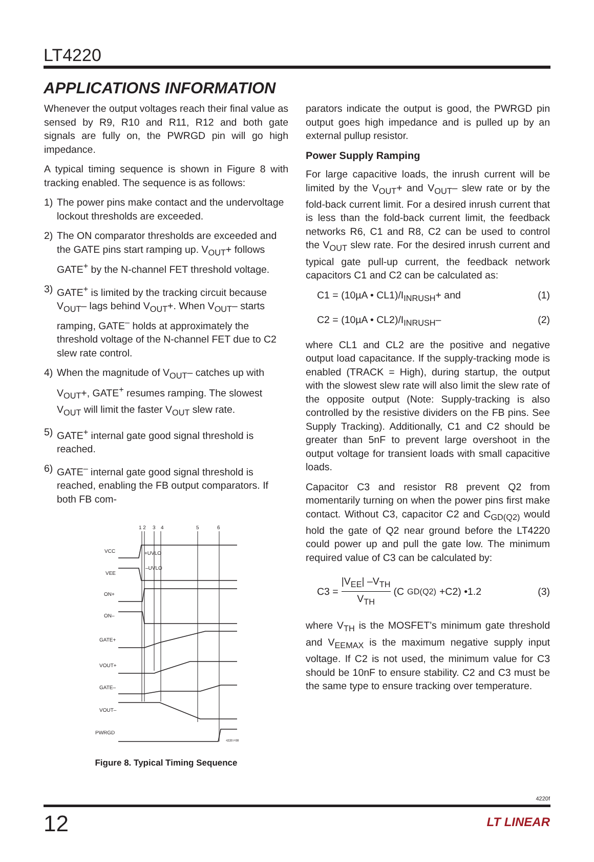LT4220
APPLICATIONS INFORMATION
Whenever the output voltages reach their final value as sensed by R9, R10 and R11, R12 and both gate signals are fully on, the PWRGD pin will go high impedance.
A typical timing sequence is shown in Figure 8 with tracking enabled. The sequence is as follows:
1) The power pins make contact and the undervoltage lockout thresholds are exceeded.
2) The ON comparator thresholds are exceeded and the GATE pins start ramping up. V<sub>OUT</sub>+ follows GATE<sup>+</sup> by the N-channel FET threshold voltage.
3) GATE<sup>+</sup> is limited by the tracking circuit because V<sub>OUT</sub>– lags behind V<sub>OUT</sub>+. When V<sub>OUT</sub>– starts ramping, GATE<sup>–</sup> holds at approximately the threshold voltage of the N-channel FET due to C2 slew rate control.
4) When the magnitude of V<sub>OUT</sub>– catches up with V<sub>OUT</sub>+, GATE<sup>+</sup> resumes ramping. The slowest V<sub>OUT</sub> will limit the faster V<sub>OUT</sub> slew rate.
5) GATE<sup>+</sup> internal gate good signal threshold is reached.
6) GATE<sup>–</sup> internal gate good signal threshold is reached, enabling the FB output comparators. If both FB com-
1 2
3
4
5
6
VCC
VEE
ON+
ON–
GATE+
VOUT+
GATE–
VOUT–
PWRGD
+UVLO
–UVLO
4220 F08
Figure 8. Typical Timing Sequence
parators indicate the output is good, the PWRGD pin output goes high impedance and is pulled up by an external pullup resistor.
Power Supply Ramping
For large capacitive loads, the inrush current will be limited by the V<sub>OUT</sub>+ and V<sub>OUT</sub>– slew rate or by the fold-back current limit. For a desired inrush current that is less than the fold-back current limit, the feedback networks R6, C1 and R8, C2 can be used to control the V<sub>OUT</sub> slew rate. For the desired inrush current and typical gate pull-up current, the feedback network capacitors C1 and C2 can be calculated as:
C1 = (10µA • CL1)/I<sub>INRUSH</sub>+ and (1)
C2 = (10µA • CL2)/I<sub>INRUSH</sub>– (2)
where CL1 and CL2 are the positive and negative output load capacitance. If the supply-tracking mode is enabled (TRACK = High), during startup, the output with the slowest slew rate will also limit the slew rate of the opposite output (Note: Supply-tracking is also controlled by the resistive dividers on the FB pins. See Supply Tracking). Additionally, C1 and C2 should be greater than 5nF to prevent large overshoot in the output voltage for transient loads with small capacitive loads.
Capacitor C3 and resistor R8 prevent Q2 from momentarily turning on when the power pins first make contact. Without C3, capacitor C2 and C<sub>GD(Q2)</sub> would hold the gate of Q2 near ground before the LT4220 could power up and pull the gate low. The minimum required value of C3 can be calculated by:
C3 = |V<sub>EE</sub>| –V<sub>TH</sub> V<sub>TH</sub> (C<sub>GD(Q2)</sub> +C2) •1.2 (3)
where V<sub>TH</sub> is the MOSFET’s minimum gate threshold and V<sub>EEMAX</sub> is the maximum negative supply input voltage. If C2 is not used, the minimum value for C3 should be 10nF to ensure stability. C2 and C3 must be the same type to ensure tracking over temperature.
4220f
12 LT LINEAR